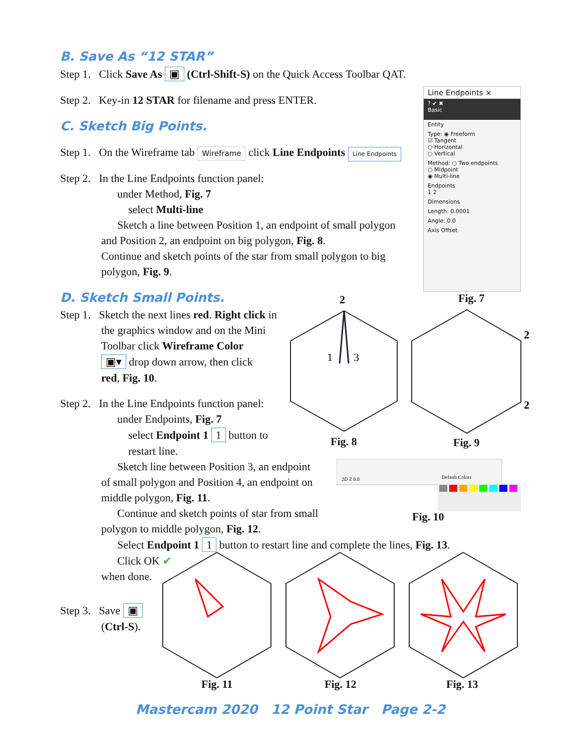B. Save As “12 STAR”
Step 1. Click Save As ▣ (Ctrl-Shift-S) on the Quick Access Toolbar QAT.
Step 2. Key-in 12 STAR for filename and press ENTER.
C. Sketch Big Points.
Step 1. On the Wireframe tab Wireframe click Line Endpoints Line Endpoints
Step 2. In the Line Endpoints function panel:
under Method, Fig. 7
select Multi-line
Sketch a line between Position 1, an endpoint of small polygon
and Position 2, an endpoint on big polygon, Fig. 8.
Continue and sketch points of the star from small polygon to big
polygon, Fig. 9.
D. Sketch Small Points.
Step 1. Sketch the next lines red. Right click in
the graphics window and on the Mini
Toolbar click Wireframe Color
▣▾ drop down arrow, then click
red, Fig. 10.
Step 2. In the Line Endpoints function panel:
under Endpoints, Fig. 7
select Endpoint 1 1 button to
restart line.
Sketch line between Position 3, an endpoint
of small polygon and Position 4, an endpoint on
middle polygon, Fig. 11.
Continue and sketch points of star from small
polygon to middle polygon, Fig. 12.
Select Endpoint 1 1 button to restart line and complete the lines, Fig. 13.
Click OK ✔
when done.
Step 3. Save ▣
(Ctrl-S).
Line Endpoints ×
? ✔ ✖
Basic
Entity
Type: ◉ Freeform
☑ Tangent
○ Horizontal
○ Vertical
Method: ○ Two endpoints
○ Midpoint
◉ Multi-line
Endpoints
1 2
Dimensions
Length: 0.0001
Angle: 0.0
Axis Offset
Fig. 7
2
1
3
2
2
Fig. 8 Fig. 9
2D Z 0.0
Default Colors
Fig. 10
Fig. 11 Fig. 12 Fig. 13
Mastercam 2020 12 Point Star Page 2-2